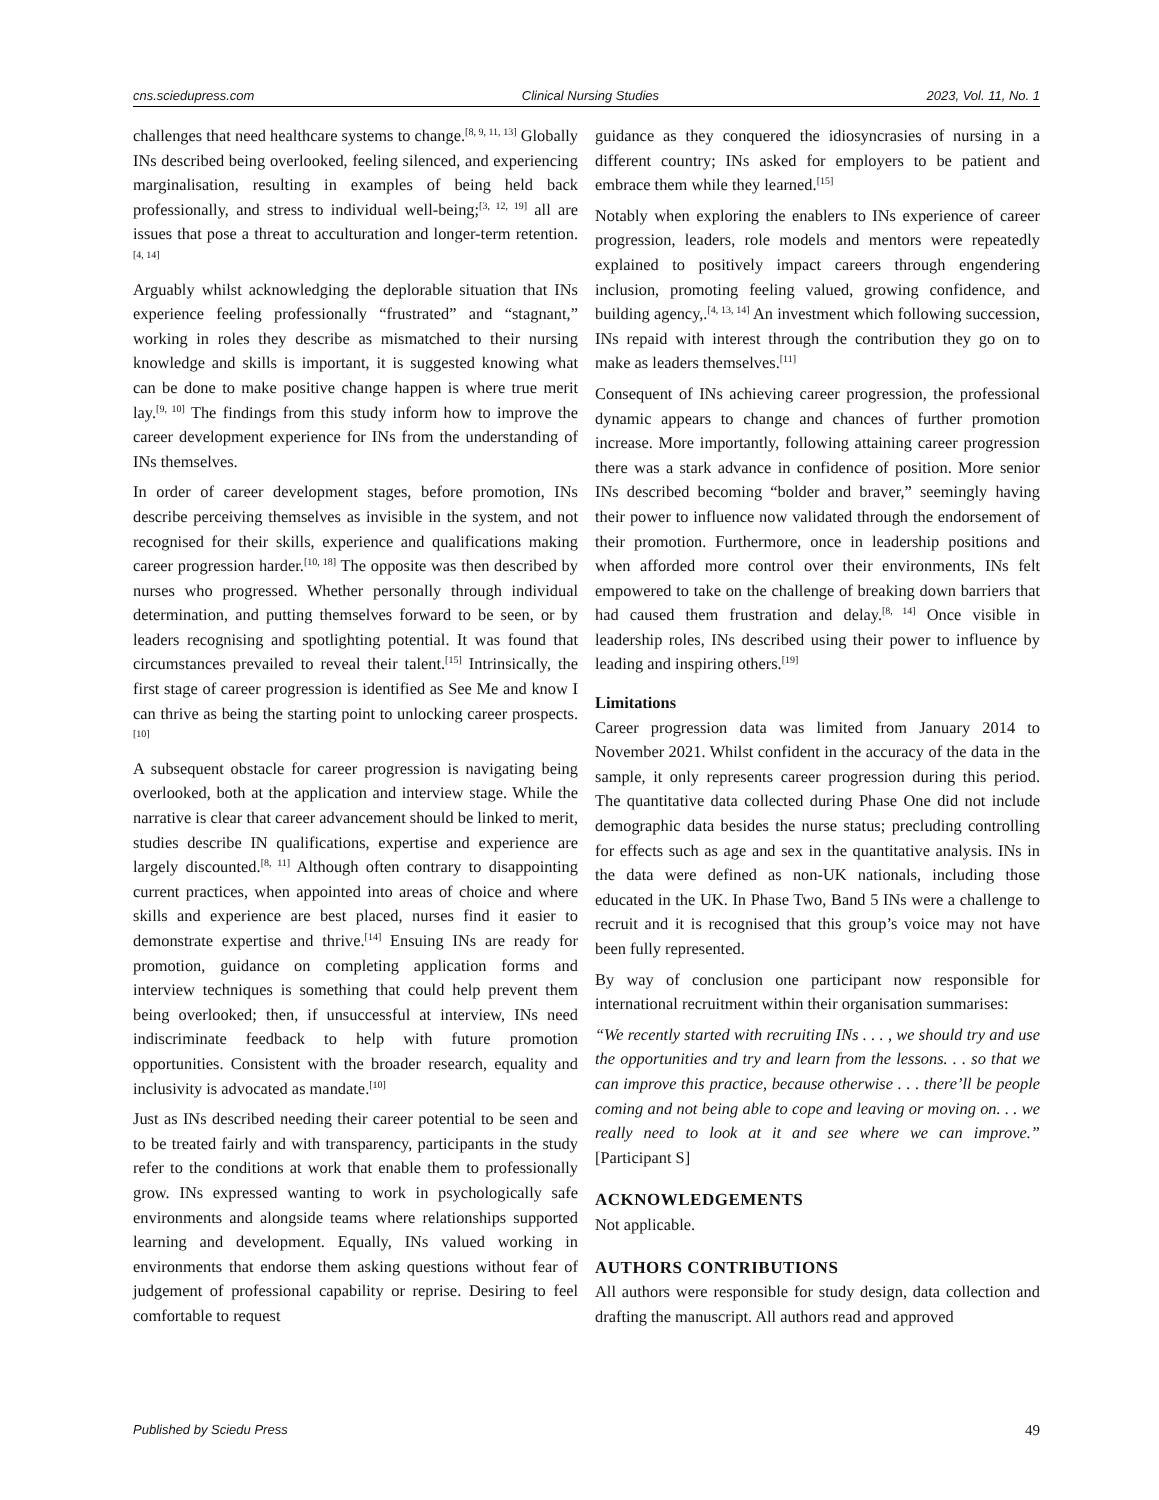cns.sciedupress.com Clinical Nursing Studies 2023, Vol. 11, No. 1
challenges that need healthcare systems to change.<sup>[8, 9, 11, 13]</sup> Globally INs described being overlooked, feeling silenced, and experiencing marginalisation, resulting in examples of being held back professionally, and stress to individual well-being;<sup>[3, 12, 19]</sup> all are issues that pose a threat to acculturation and longer-term retention.<sup>[4, 14]</sup>
Arguably whilst acknowledging the deplorable situation that INs experience feeling professionally “frustrated” and “stagnant,” working in roles they describe as mismatched to their nursing knowledge and skills is important, it is suggested knowing what can be done to make positive change happen is where true merit lay.<sup>[9, 10]</sup> The findings from this study inform how to improve the career development experience for INs from the understanding of INs themselves.
In order of career development stages, before promotion, INs describe perceiving themselves as invisible in the system, and not recognised for their skills, experience and qualifications making career progression harder.<sup>[10, 18]</sup> The opposite was then described by nurses who progressed. Whether personally through individual determination, and putting themselves forward to be seen, or by leaders recognising and spotlighting potential. It was found that circumstances prevailed to reveal their talent.<sup>[15]</sup> Intrinsically, the first stage of career progression is identified as See Me and know I can thrive as being the starting point to unlocking career prospects.<sup>[10]</sup>
A subsequent obstacle for career progression is navigating being overlooked, both at the application and interview stage. While the narrative is clear that career advancement should be linked to merit, studies describe IN qualifications, expertise and experience are largely discounted.<sup>[8, 11]</sup> Although often contrary to disappointing current practices, when appointed into areas of choice and where skills and experience are best placed, nurses find it easier to demonstrate expertise and thrive.<sup>[14]</sup> Ensuing INs are ready for promotion, guidance on completing application forms and interview techniques is something that could help prevent them being overlooked; then, if unsuccessful at interview, INs need indiscriminate feedback to help with future promotion opportunities. Consistent with the broader research, equality and inclusivity is advocated as mandate.<sup>[10]</sup>
Just as INs described needing their career potential to be seen and to be treated fairly and with transparency, participants in the study refer to the conditions at work that enable them to professionally grow. INs expressed wanting to work in psychologically safe environments and alongside teams where relationships supported learning and development. Equally, INs valued working in environments that endorse them asking questions without fear of judgement of professional capability or reprise. Desiring to feel comfortable to request
guidance as they conquered the idiosyncrasies of nursing in a different country; INs asked for employers to be patient and embrace them while they learned.<sup>[15]</sup>
Notably when exploring the enablers to INs experience of career progression, leaders, role models and mentors were repeatedly explained to positively impact careers through engendering inclusion, promoting feeling valued, growing confidence, and building agency,.<sup>[4, 13, 14]</sup> An investment which following succession, INs repaid with interest through the contribution they go on to make as leaders themselves.<sup>[11]</sup>
Consequent of INs achieving career progression, the professional dynamic appears to change and chances of further promotion increase. More importantly, following attaining career progression there was a stark advance in confidence of position. More senior INs described becoming “bolder and braver,” seemingly having their power to influence now validated through the endorsement of their promotion. Furthermore, once in leadership positions and when afforded more control over their environments, INs felt empowered to take on the challenge of breaking down barriers that had caused them frustration and delay.<sup>[8, 14]</sup> Once visible in leadership roles, INs described using their power to influence by leading and inspiring others.<sup>[19]</sup>
Limitations
Career progression data was limited from January 2014 to November 2021. Whilst confident in the accuracy of the data in the sample, it only represents career progression during this period. The quantitative data collected during Phase One did not include demographic data besides the nurse status; precluding controlling for effects such as age and sex in the quantitative analysis. INs in the data were defined as non-UK nationals, including those educated in the UK. In Phase Two, Band 5 INs were a challenge to recruit and it is recognised that this group’s voice may not have been fully represented.
By way of conclusion one participant now responsible for international recruitment within their organisation summarises:
“We recently started with recruiting INs . . . , we should try and use the opportunities and try and learn from the lessons. . . so that we can improve this practice, because otherwise . . . there’ll be people coming and not being able to cope and leaving or moving on. . . we really need to look at it and see where we can improve.” [Participant S]
ACKNOWLEDGEMENTS
Not applicable.
AUTHORS CONTRIBUTIONS
All authors were responsible for study design, data collection and drafting the manuscript. All authors read and approved
Published by Sciedu Press 49